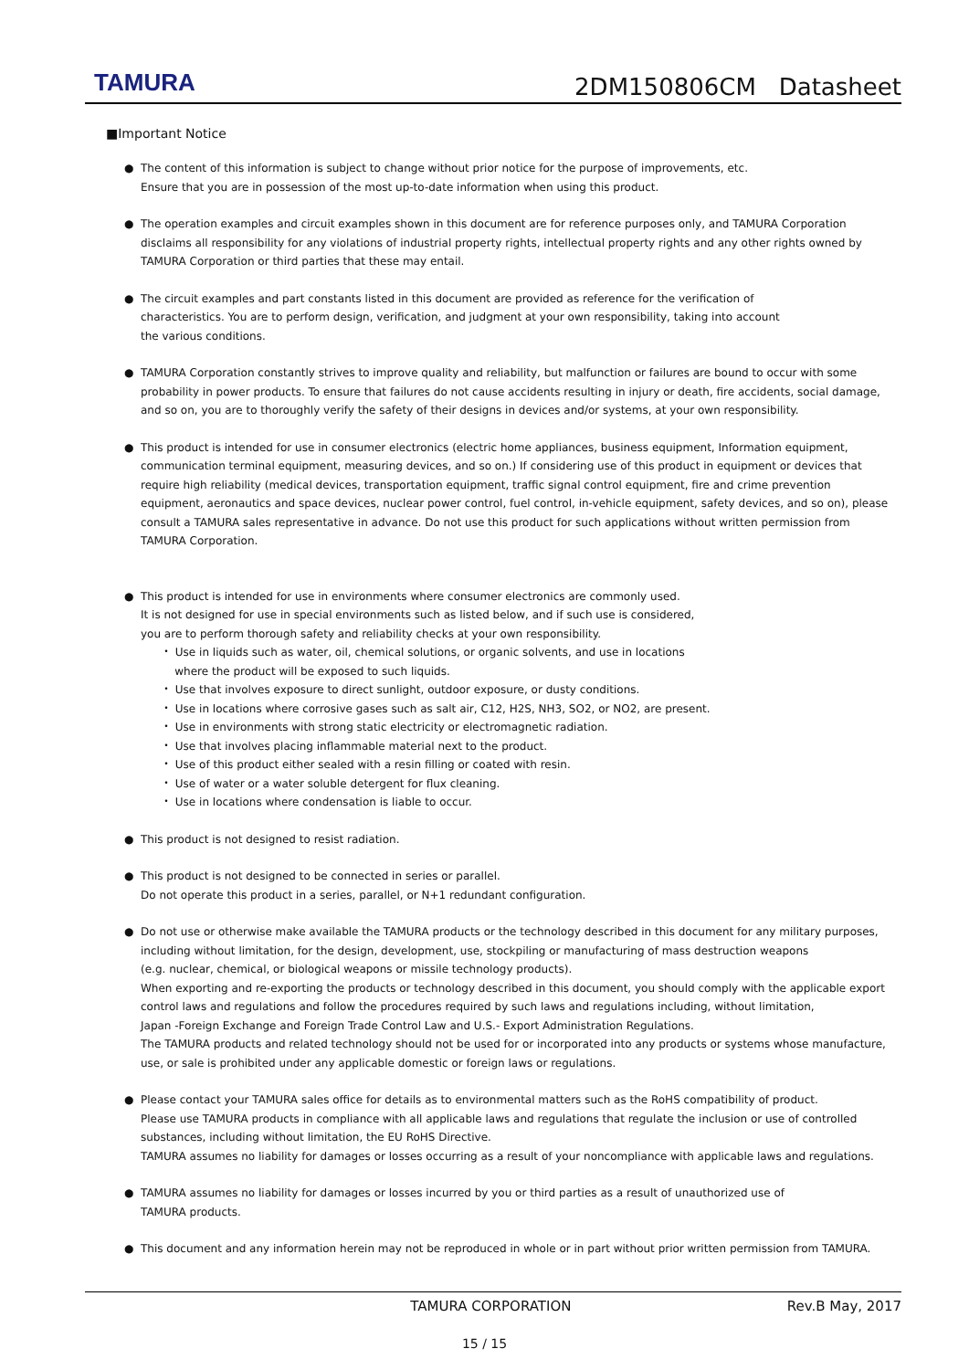TAMURA
2DM150806CM Datasheet
■Important Notice
● The content of this information is subject to change without prior notice for the purpose of improvements, etc.
Ensure that you are in possession of the most up-to-date information when using this product.
● The operation examples and circuit examples shown in this document are for reference purposes only, and TAMURA Corporation disclaims all responsibility for any violations of industrial property rights, intellectual property rights and any other rights owned by TAMURA Corporation or third parties that these may entail.
● The circuit examples and part constants listed in this document are provided as reference for the verification of
characteristics. You are to perform design, verification, and judgment at your own responsibility, taking into account
the various conditions.
● TAMURA Corporation constantly strives to improve quality and reliability, but malfunction or failures are bound to occur with some probability in power products. To ensure that failures do not cause accidents resulting in injury or death, fire accidents, social damage, and so on, you are to thoroughly verify the safety of their designs in devices and/or systems, at your own responsibility.
● This product is intended for use in consumer electronics (electric home appliances, business equipment, Information equipment, communication terminal equipment, measuring devices, and so on.) If considering use of this product in equipment or devices that require high reliability (medical devices, transportation equipment, traffic signal control equipment, fire and crime prevention equipment, aeronautics and space devices, nuclear power control, fuel control, in-vehicle equipment, safety devices, and so on), please consult a TAMURA sales representative in advance. Do not use this product for such applications without written permission from TAMURA Corporation.
● This product is intended for use in environments where consumer electronics are commonly used.
It is not designed for use in special environments such as listed below, and if such use is considered,
you are to perform thorough safety and reliability checks at your own responsibility.
・ Use in liquids such as water, oil, chemical solutions, or organic solvents, and use in locations
where the product will be exposed to such liquids.
・ Use that involves exposure to direct sunlight, outdoor exposure, or dusty conditions.
・ Use in locations where corrosive gases such as salt air, C12, H2S, NH3, SO2, or NO2, are present.
・ Use in environments with strong static electricity or electromagnetic radiation.
・ Use that involves placing inflammable material next to the product.
・ Use of this product either sealed with a resin filling or coated with resin.
・ Use of water or a water soluble detergent for flux cleaning.
・ Use in locations where condensation is liable to occur.
● This product is not designed to resist radiation.
● This product is not designed to be connected in series or parallel.
Do not operate this product in a series, parallel, or N+1 redundant configuration.
● Do not use or otherwise make available the TAMURA products or the technology described in this document for any military purposes, including without limitation, for the design, development, use, stockpiling or manufacturing of mass destruction weapons
(e.g. nuclear, chemical, or biological weapons or missile technology products).
When exporting and re-exporting the products or technology described in this document, you should comply with the applicable export control laws and regulations and follow the procedures required by such laws and regulations including, without limitation,
Japan -Foreign Exchange and Foreign Trade Control Law and U.S.- Export Administration Regulations.
The TAMURA products and related technology should not be used for or incorporated into any products or systems whose manufacture, use, or sale is prohibited under any applicable domestic or foreign laws or regulations.
● Please contact your TAMURA sales office for details as to environmental matters such as the RoHS compatibility of product.
Please use TAMURA products in compliance with all applicable laws and regulations that regulate the inclusion or use of controlled substances, including without limitation, the EU RoHS Directive.
TAMURA assumes no liability for damages or losses occurring as a result of your noncompliance with applicable laws and regulations.
● TAMURA assumes no liability for damages or losses incurred by you or third parties as a result of unauthorized use of
TAMURA products.
● This document and any information herein may not be reproduced in whole or in part without prior written permission from TAMURA.
TAMURA CORPORATION Rev.B May, 2017
15 / 15